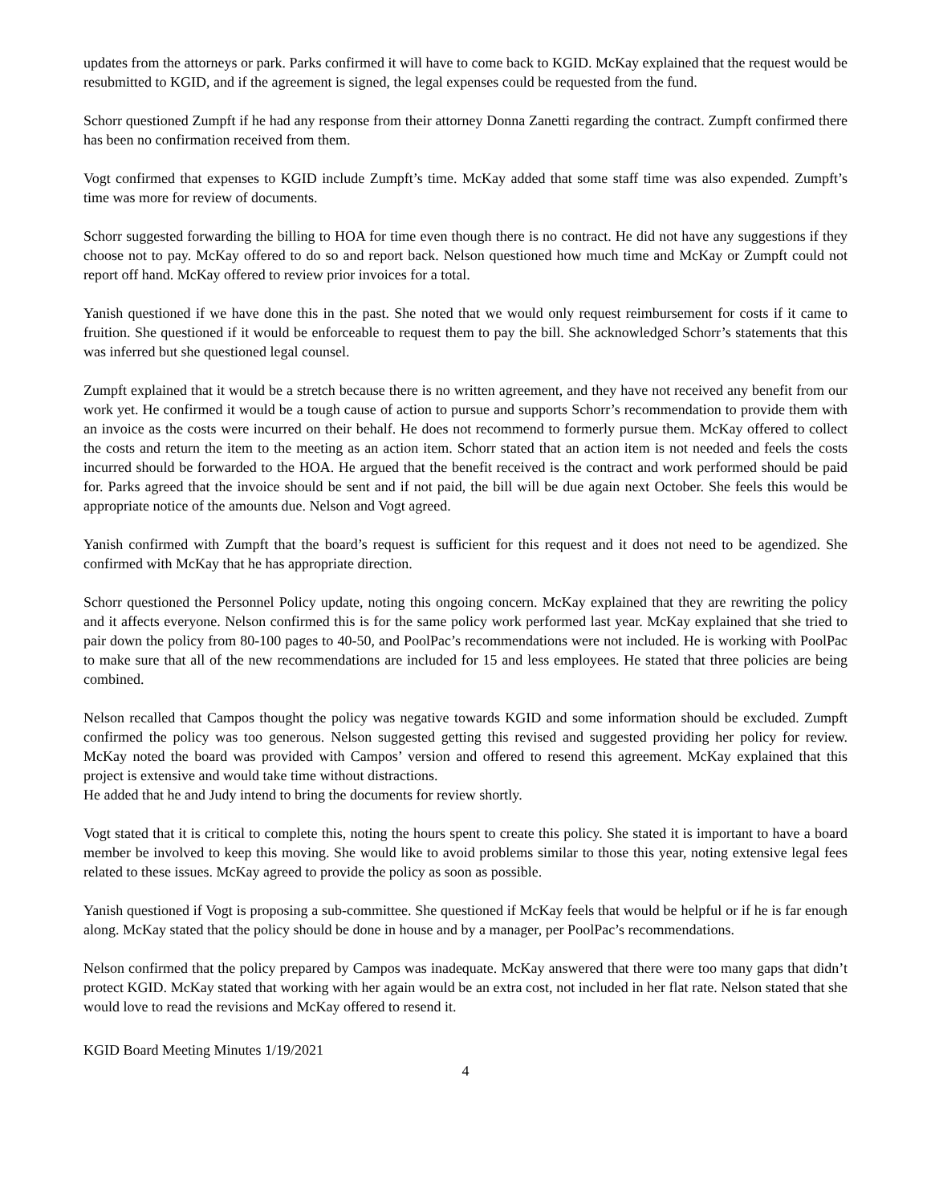updates from the attorneys or park. Parks confirmed it will have to come back to KGID. McKay explained that the request would be resubmitted to KGID, and if the agreement is signed, the legal expenses could be requested from the fund.
Schorr questioned Zumpft if he had any response from their attorney Donna Zanetti regarding the contract. Zumpft confirmed there has been no confirmation received from them.
Vogt confirmed that expenses to KGID include Zumpft’s time. McKay added that some staff time was also expended. Zumpft’s time was more for review of documents.
Schorr suggested forwarding the billing to HOA for time even though there is no contract. He did not have any suggestions if they choose not to pay. McKay offered to do so and report back. Nelson questioned how much time and McKay or Zumpft could not report off hand. McKay offered to review prior invoices for a total.
Yanish questioned if we have done this in the past. She noted that we would only request reimbursement for costs if it came to fruition. She questioned if it would be enforceable to request them to pay the bill. She acknowledged Schorr’s statements that this was inferred but she questioned legal counsel.
Zumpft explained that it would be a stretch because there is no written agreement, and they have not received any benefit from our work yet. He confirmed it would be a tough cause of action to pursue and supports Schorr’s recommendation to provide them with an invoice as the costs were incurred on their behalf. He does not recommend to formerly pursue them. McKay offered to collect the costs and return the item to the meeting as an action item. Schorr stated that an action item is not needed and feels the costs incurred should be forwarded to the HOA. He argued that the benefit received is the contract and work performed should be paid for. Parks agreed that the invoice should be sent and if not paid, the bill will be due again next October. She feels this would be appropriate notice of the amounts due. Nelson and Vogt agreed.
Yanish confirmed with Zumpft that the board’s request is sufficient for this request and it does not need to be agendized. She confirmed with McKay that he has appropriate direction.
Schorr questioned the Personnel Policy update, noting this ongoing concern. McKay explained that they are rewriting the policy and it affects everyone. Nelson confirmed this is for the same policy work performed last year. McKay explained that she tried to pair down the policy from 80-100 pages to 40-50, and PoolPac’s recommendations were not included. He is working with PoolPac to make sure that all of the new recommendations are included for 15 and less employees. He stated that three policies are being combined.
Nelson recalled that Campos thought the policy was negative towards KGID and some information should be excluded. Zumpft confirmed the policy was too generous. Nelson suggested getting this revised and suggested providing her policy for review. McKay noted the board was provided with Campos’ version and offered to resend this agreement. McKay explained that this project is extensive and would take time without distractions.
He added that he and Judy intend to bring the documents for review shortly.
Vogt stated that it is critical to complete this, noting the hours spent to create this policy. She stated it is important to have a board member be involved to keep this moving. She would like to avoid problems similar to those this year, noting extensive legal fees related to these issues. McKay agreed to provide the policy as soon as possible.
Yanish questioned if Vogt is proposing a sub-committee. She questioned if McKay feels that would be helpful or if he is far enough along. McKay stated that the policy should be done in house and by a manager, per PoolPac’s recommendations.
Nelson confirmed that the policy prepared by Campos was inadequate. McKay answered that there were too many gaps that didn’t protect KGID. McKay stated that working with her again would be an extra cost, not included in her flat rate. Nelson stated that she would love to read the revisions and McKay offered to resend it.
KGID Board Meeting Minutes 1/19/2021
4